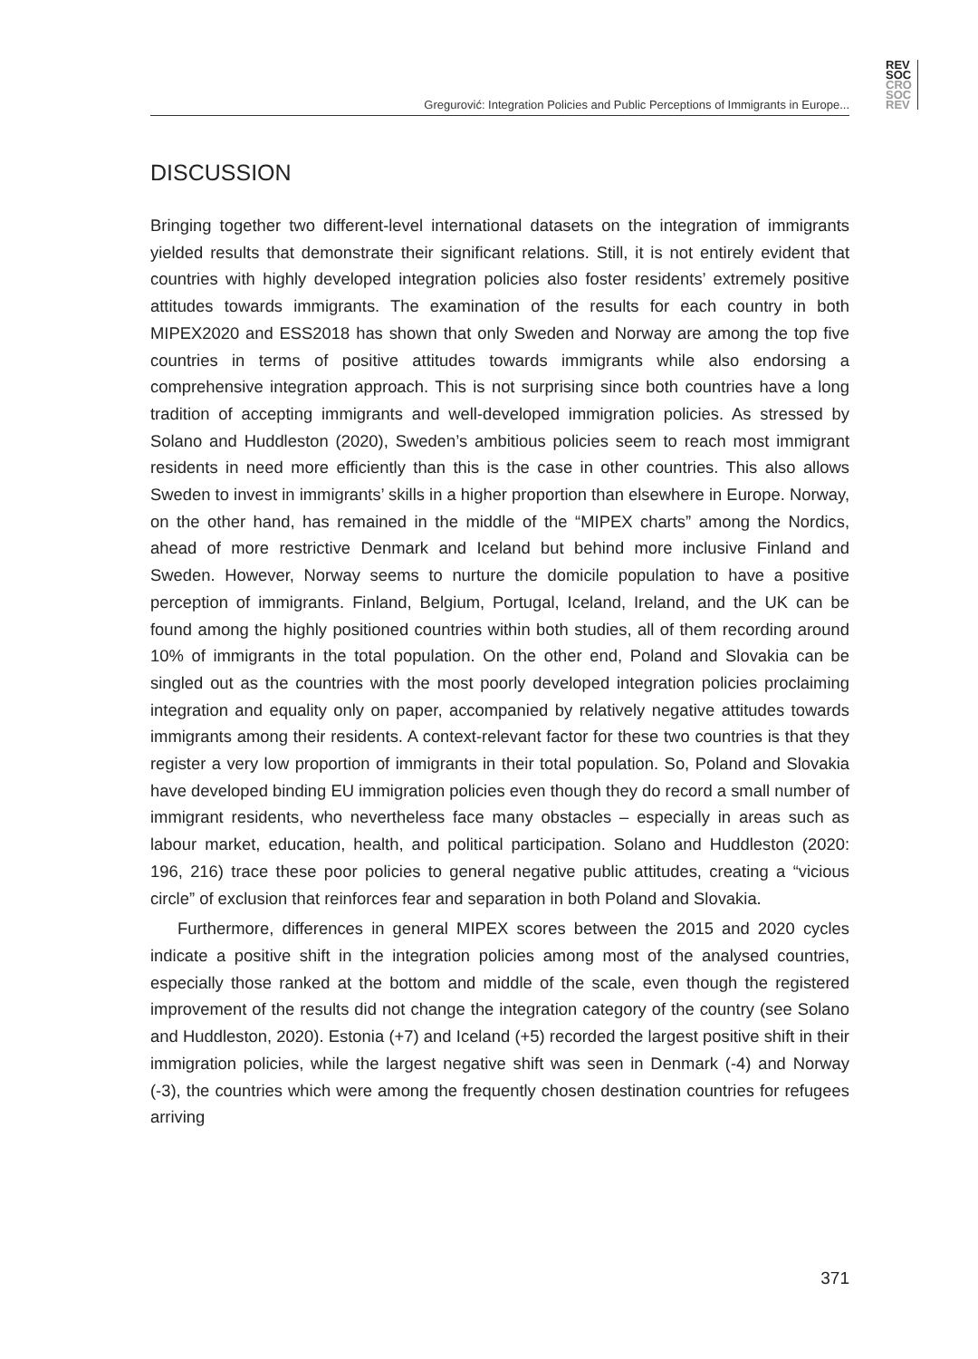Gregurović: Integration Policies and Public Perceptions of Immigrants in Europe...
REV
SOC
CRO
SOC
REV
DISCUSSION
Bringing together two different-level international datasets on the integration of im­migrants yielded results that demonstrate their significant relations. Still, it is not entirely evident that countries with highly developed integration policies also foster residents’ extremely positive attitudes towards immigrants. The examination of the results for each country in both MIPEX2020 and ESS2018 has shown that only Sweden and Norway are among the top five countries in terms of positive attitudes towards immigrants while also endorsing a comprehensive integration approach. This is not surprising since both countries have a long tradition of accepting im­migrants and well-developed immigration policies. As stressed by Solano and Huddleston (2020), Sweden’s ambitious policies seem to reach most immigrant residents in need more efficiently than this is the case in other countries. This also allows Sweden to invest in immigrants’ skills in a higher proportion than elsewhere in Europe. Norway, on the other hand, has remained in the middle of the “MIPEX charts” among the Nordics, ahead of more restrictive Denmark and Iceland but be­hind more inclusive Finland and Sweden. However, Norway seems to nurture the domicile population to have a positive perception of immigrants. Finland, Belgium, Portugal, Iceland, Ireland, and the UK can be found among the highly positioned countries within both studies, all of them recording around 10% of immigrants in the total population. On the other end, Poland and Slovakia can be singled out as the countries with the most poorly developed integration policies proclaiming inte­gration and equality only on paper, accompanied by relatively negative attitudes towards immigrants among their residents. A context-relevant factor for these two countries is that they register a very low proportion of immigrants in their total pop­ulation. So, Poland and Slovakia have developed binding EU immigration policies even though they do record a small number of immigrant residents, who neverthe­less face many obstacles – especially in areas such as labour market, education, health, and political participation. Solano and Huddleston (2020: 196, 216) trace these poor policies to general negative public attitudes, creating a “vicious circle” of exclusion that reinforces fear and separation in both Poland and Slovakia.
Furthermore, differences in general MIPEX scores between the 2015 and 2020 cycles indicate a positive shift in the integration policies among most of the ana­lysed countries, especially those ranked at the bottom and middle of the scale, even though the registered improvement of the results did not change the integra­tion category of the country (see Solano and Huddleston, 2020). Estonia (+7) and Iceland (+5) recorded the largest positive shift in their immigration policies, while the largest negative shift was seen in Denmark (-4) and Norway (-3), the countries which were among the frequently chosen destination countries for refugees arriving
371